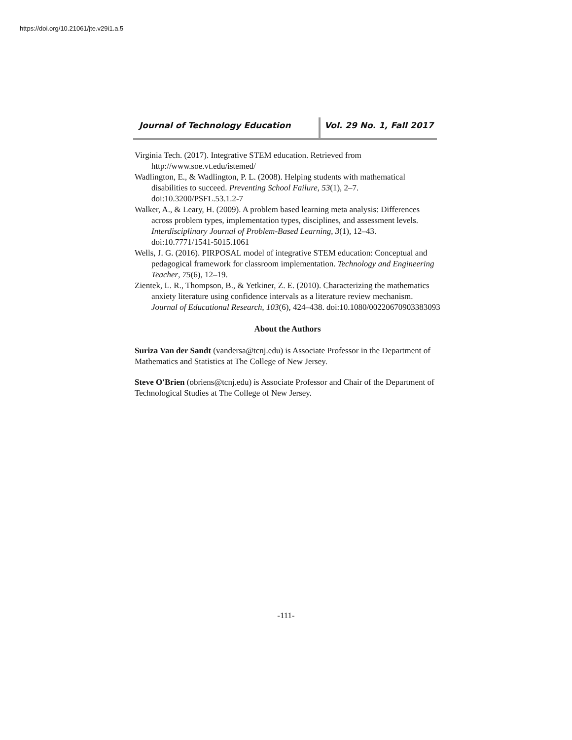https://doi.org/10.21061/jte.v29i1.a.5
Journal of Technology Education Vol. 29 No. 1, Fall 2017
Virginia Tech. (2017). Integrative STEM education. Retrieved from http://www.soe.vt.edu/istemed/
Wadlington, E., & Wadlington, P. L. (2008). Helping students with mathematical disabilities to succeed. Preventing School Failure, 53(1), 2–7. doi:10.3200/PSFL.53.1.2-7
Walker, A., & Leary, H. (2009). A problem based learning meta analysis: Differences across problem types, implementation types, disciplines, and assessment levels. Interdisciplinary Journal of Problem-Based Learning, 3(1), 12–43. doi:10.7771/1541-5015.1061
Wells, J. G. (2016). PIRPOSAL model of integrative STEM education: Conceptual and pedagogical framework for classroom implementation. Technology and Engineering Teacher, 75(6), 12–19.
Zientek, L. R., Thompson, B., & Yetkiner, Z. E. (2010). Characterizing the mathematics anxiety literature using confidence intervals as a literature review mechanism. Journal of Educational Research, 103(6), 424–438. doi:10.1080/00220670903383093
About the Authors
Suriza Van der Sandt (vandersa@tcnj.edu) is Associate Professor in the Department of Mathematics and Statistics at The College of New Jersey.
Steve O'Brien (obriens@tcnj.edu) is Associate Professor and Chair of the Department of Technological Studies at The College of New Jersey.
-111-